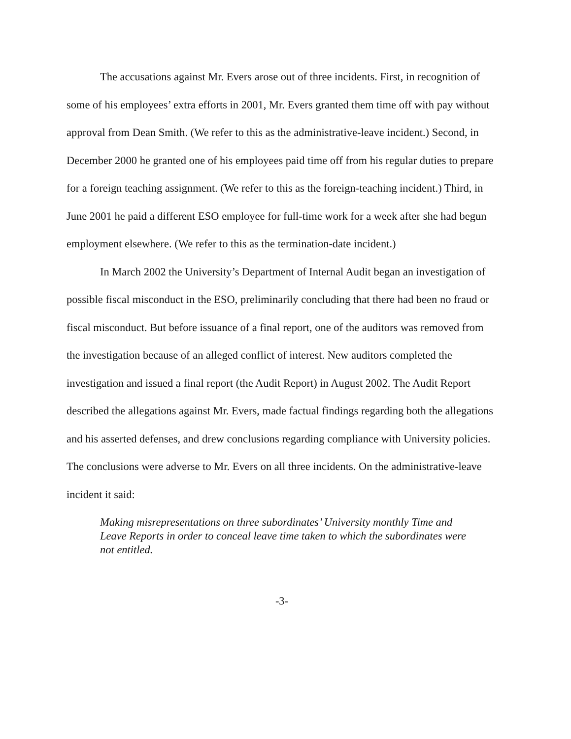The accusations against Mr. Evers arose out of three incidents. First, in recognition of some of his employees’ extra efforts in 2001, Mr. Evers granted them time off with pay without approval from Dean Smith. (We refer to this as the administrative-leave incident.) Second, in December 2000 he granted one of his employees paid time off from his regular duties to prepare for a foreign teaching assignment. (We refer to this as the foreign-teaching incident.) Third, in June 2001 he paid a different ESO employee for full-time work for a week after she had begun employment elsewhere. (We refer to this as the termination-date incident.)
In March 2002 the University’s Department of Internal Audit began an investigation of possible fiscal misconduct in the ESO, preliminarily concluding that there had been no fraud or fiscal misconduct. But before issuance of a final report, one of the auditors was removed from the investigation because of an alleged conflict of interest. New auditors completed the investigation and issued a final report (the Audit Report) in August 2002. The Audit Report described the allegations against Mr. Evers, made factual findings regarding both the allegations and his asserted defenses, and drew conclusions regarding compliance with University policies. The conclusions were adverse to Mr. Evers on all three incidents. On the administrative-leave incident it said:
Making misrepresentations on three subordinates’ University monthly Time and Leave Reports in order to conceal leave time taken to which the subordinates were not entitled.
-3-